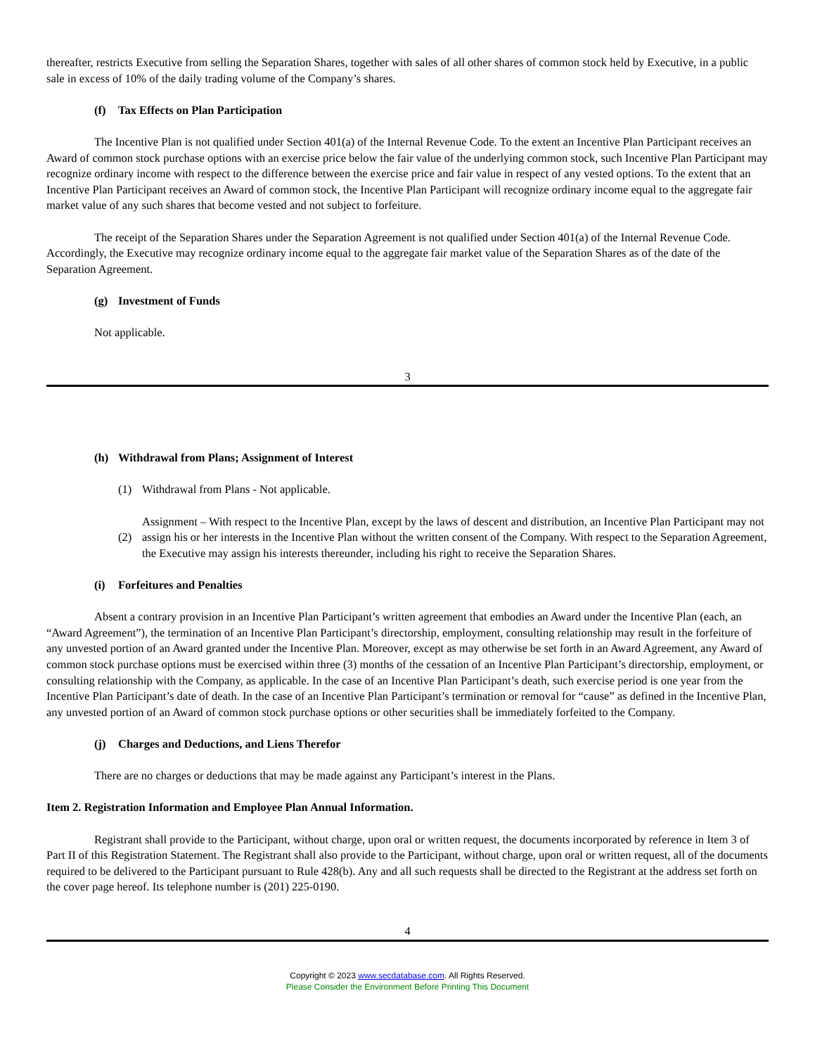thereafter, restricts Executive from selling the Separation Shares, together with sales of all other shares of common stock held by Executive, in a public sale in excess of 10% of the daily trading volume of the Company’s shares.
(f) Tax Effects on Plan Participation
The Incentive Plan is not qualified under Section 401(a) of the Internal Revenue Code. To the extent an Incentive Plan Participant receives an Award of common stock purchase options with an exercise price below the fair value of the underlying common stock, such Incentive Plan Participant may recognize ordinary income with respect to the difference between the exercise price and fair value in respect of any vested options. To the extent that an Incentive Plan Participant receives an Award of common stock, the Incentive Plan Participant will recognize ordinary income equal to the aggregate fair market value of any such shares that become vested and not subject to forfeiture.
The receipt of the Separation Shares under the Separation Agreement is not qualified under Section 401(a) of the Internal Revenue Code. Accordingly, the Executive may recognize ordinary income equal to the aggregate fair market value of the Separation Shares as of the date of the Separation Agreement.
(g) Investment of Funds
Not applicable.
3
(h) Withdrawal from Plans; Assignment of Interest
(1)
Withdrawal from Plans - Not applicable.
(2)
Assignment – With respect to the Incentive Plan, except by the laws of descent and distribution, an Incentive Plan Participant may not assign his or her interests in the Incentive Plan without the written consent of the Company. With respect to the Separation Agreement, the Executive may assign his interests thereunder, including his right to receive the Separation Shares.
(i) Forfeitures and Penalties
Absent a contrary provision in an Incentive Plan Participant’s written agreement that embodies an Award under the Incentive Plan (each, an “Award Agreement”), the termination of an Incentive Plan Participant’s directorship, employment, consulting relationship may result in the forfeiture of any unvested portion of an Award granted under the Incentive Plan. Moreover, except as may otherwise be set forth in an Award Agreement, any Award of common stock purchase options must be exercised within three (3) months of the cessation of an Incentive Plan Participant’s directorship, employment, or consulting relationship with the Company, as applicable. In the case of an Incentive Plan Participant’s death, such exercise period is one year from the Incentive Plan Participant’s date of death. In the case of an Incentive Plan Participant’s termination or removal for “cause” as defined in the Incentive Plan, any unvested portion of an Award of common stock purchase options or other securities shall be immediately forfeited to the Company.
(j) Charges and Deductions, and Liens Therefor
There are no charges or deductions that may be made against any Participant’s interest in the Plans.
Item 2. Registration Information and Employee Plan Annual Information.
Registrant shall provide to the Participant, without charge, upon oral or written request, the documents incorporated by reference in Item 3 of Part II of this Registration Statement. The Registrant shall also provide to the Participant, without charge, upon oral or written request, all of the documents required to be delivered to the Participant pursuant to Rule 428(b). Any and all such requests shall be directed to the Registrant at the address set forth on the cover page hereof. Its telephone number is (201) 225-0190.
4
Copyright © 2023 www.secdatabase.com. All Rights Reserved.
Please Consider the Environment Before Printing This Document